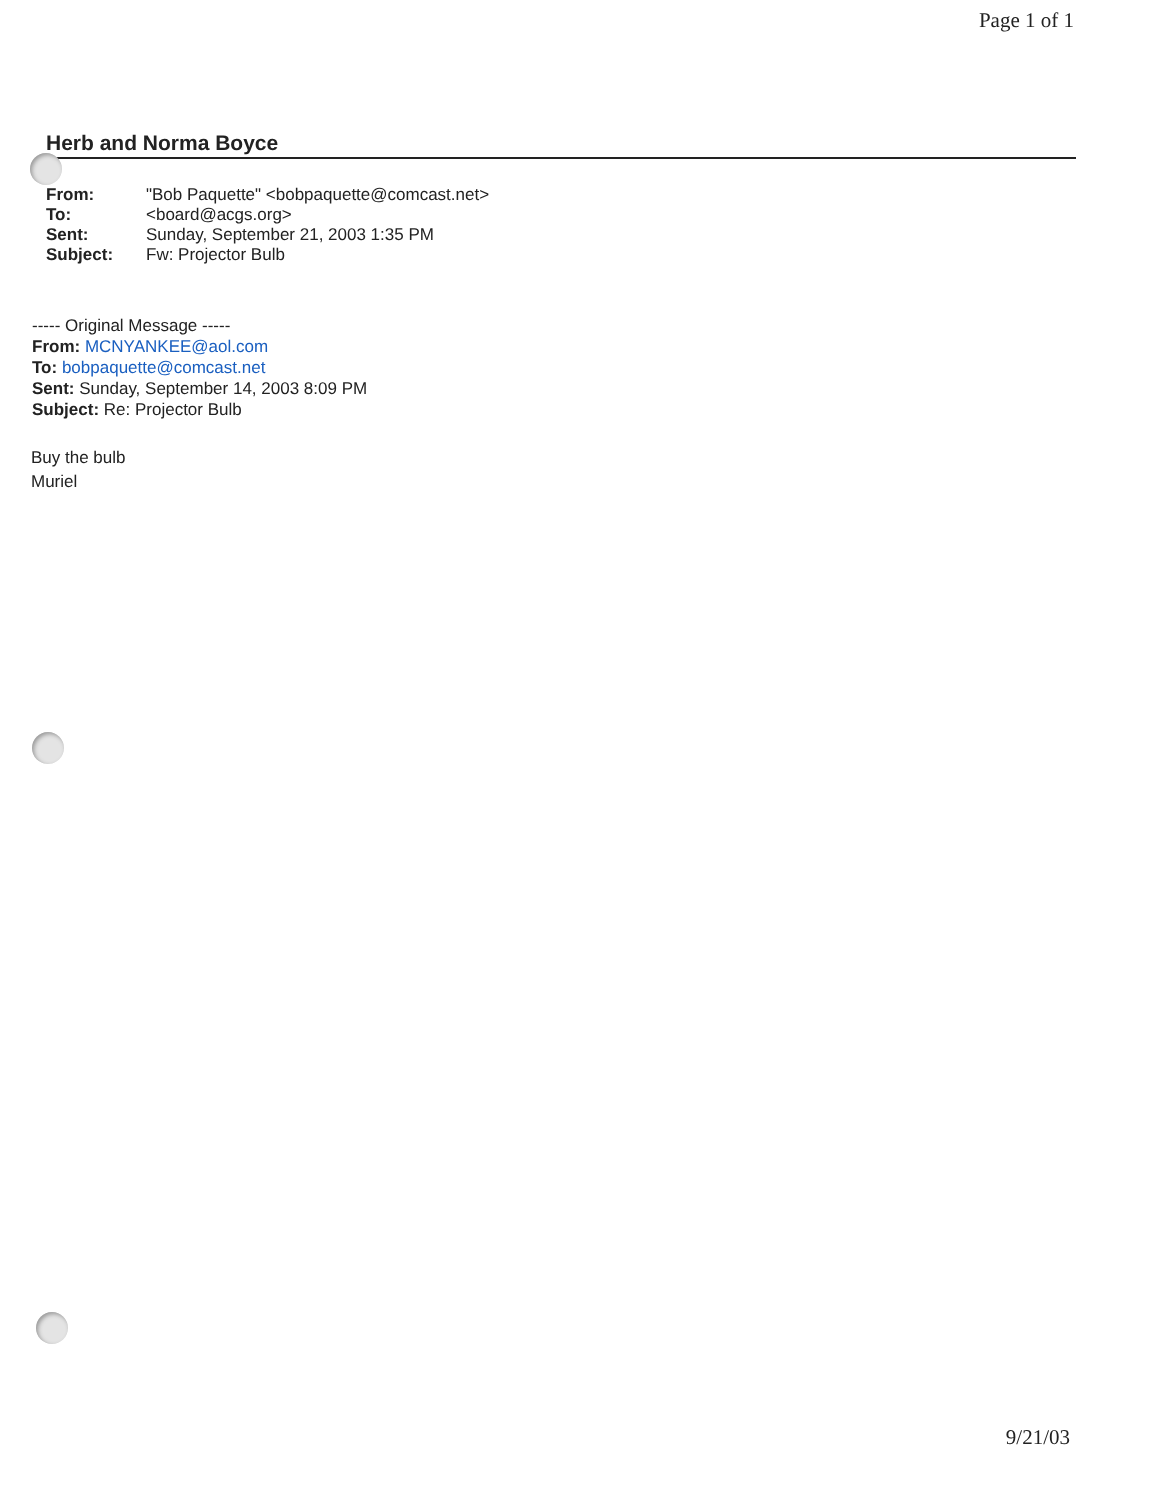Page 1 of 1
Herb and Norma Boyce
| From: | "Bob Paquette" <bobpaquette@comcast.net> |
| To: | <board@acgs.org> |
| Sent: | Sunday, September 21, 2003 1:35 PM |
| Subject: | Fw: Projector Bulb |
----- Original Message -----
From: MCNYANKEE@aol.com
To: bobpaquette@comcast.net
Sent: Sunday, September 14, 2003 8:09 PM
Subject: Re: Projector Bulb
Buy the bulb
Muriel
9/21/03